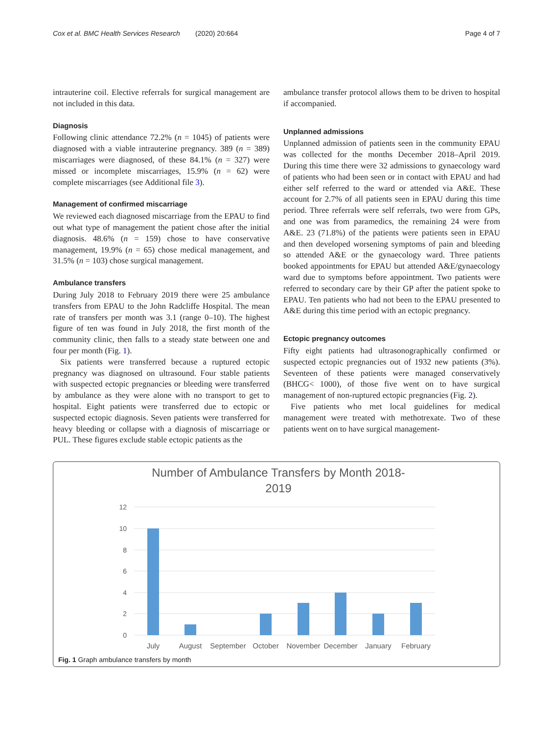Cox et al. BMC Health Services Research (2020) 20:664 Page 4 of 7
intrauterine coil. Elective referrals for surgical management are not included in this data.
Diagnosis
Following clinic attendance 72.2% (n = 1045) of patients were diagnosed with a viable intrauterine pregnancy. 389 (n = 389) miscarriages were diagnosed, of these 84.1% (n = 327) were missed or incomplete miscarriages, 15.9% (n = 62) were complete miscarriages (see Additional file 3).
Management of confirmed miscarriage
We reviewed each diagnosed miscarriage from the EPAU to find out what type of management the patient chose after the initial diagnosis. 48.6% (n = 159) chose to have conservative management, 19.9% (n = 65) chose medical management, and 31.5% (n = 103) chose surgical management.
Ambulance transfers
During July 2018 to February 2019 there were 25 ambulance transfers from EPAU to the John Radcliffe Hospital. The mean rate of transfers per month was 3.1 (range 0–10). The highest figure of ten was found in July 2018, the first month of the community clinic, then falls to a steady state between one and four per month (Fig. 1).
Six patients were transferred because a ruptured ectopic pregnancy was diagnosed on ultrasound. Four stable patients with suspected ectopic pregnancies or bleeding were transferred by ambulance as they were alone with no transport to get to hospital. Eight patients were transferred due to ectopic or suspected ectopic diagnosis. Seven patients were transferred for heavy bleeding or collapse with a diagnosis of miscarriage or PUL. These figures exclude stable ectopic patients as the
ambulance transfer protocol allows them to be driven to hospital if accompanied.
Unplanned admissions
Unplanned admission of patients seen in the community EPAU was collected for the months December 2018–April 2019. During this time there were 32 admissions to gynaecology ward of patients who had been seen or in contact with EPAU and had either self referred to the ward or attended via A&E. These account for 2.7% of all patients seen in EPAU during this time period. Three referrals were self referrals, two were from GPs, and one was from paramedics, the remaining 24 were from A&E. 23 (71.8%) of the patients were patients seen in EPAU and then developed worsening symptoms of pain and bleeding so attended A&E or the gynaecology ward. Three patients booked appointments for EPAU but attended A&E/gynaecology ward due to symptoms before appointment. Two patients were referred to secondary care by their GP after the patient spoke to EPAU. Ten patients who had not been to the EPAU presented to A&E during this time period with an ectopic pregnancy.
Ectopic pregnancy outcomes
Fifty eight patients had ultrasonographically confirmed or suspected ectopic pregnancies out of 1932 new patients (3%). Seventeen of these patients were managed conservatively (BHCG< 1000), of those five went on to have surgical management of non-ruptured ectopic pregnancies (Fig. 2).
Five patients who met local guidelines for medical management were treated with methotrexate. Two of these patients went on to have surgical management-
Number of Ambulance Transfers by Month 2018-
2019
12
10
8
6
4
2
0
July
August
September
October
November
December
January
February
Fig. 1 Graph ambulance transfers by month